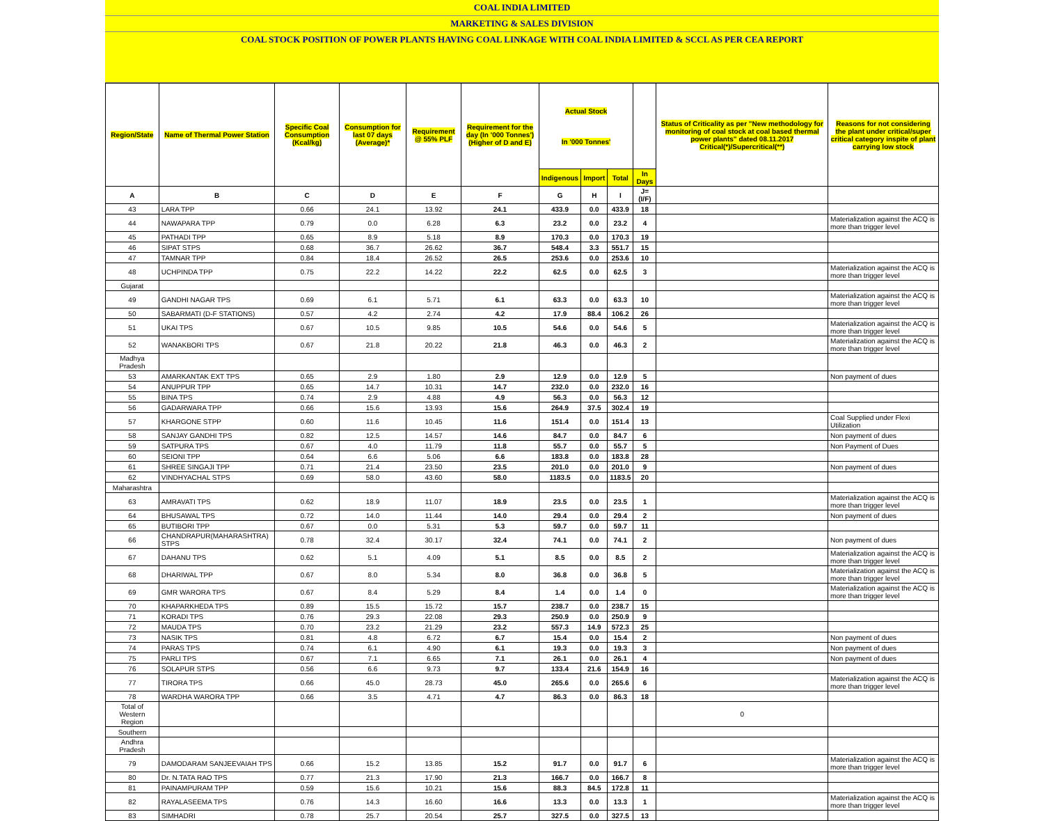COAL INDIA LIMITED
MARKETING & SALES DIVISION
COAL STOCK POSITION OF POWER PLANTS HAVING COAL LINKAGE WITH COAL INDIA LIMITED & SCCL AS PER CEA REPORT
| Region/State | Name of Thermal Power Station | Specific Coal Consumption (Kcal/kg) | Consumption for last 07 days (Average)* | Requirement @ 55% PLF | Requirement for the day (In '000 Tonnes') (Higher of D and E) | Actual Stock In '000 Tonnes' | | | | Status of Criticality as per "New methodology for monitoring of coal stock at coal based thermal power plants" dated 08.11.2017 Critical(*)/Supercritical(**) | Reasons for not considering the plant under critical/super critical category inspite of plant carrying low stock |
| --- | --- | --- | --- | --- | --- | --- | --- | --- | --- | --- | --- |
| | | | | | | Indigenous | Import | Total | In Days | | |
| A | B | C | D | E | F | G | H | I | J=(I/F) | | |
| 43 | LARA TPP | 0.66 | 24.1 | 13.92 | 24.1 | 433.9 | 0.0 | 433.9 | 18 | | |
| 44 | NAWAPARA TPP | 0.79 | 0.0 | 6.28 | 6.3 | 23.2 | 0.0 | 23.2 | 4 | | Materialization against the ACQ is more than trigger level |
| 45 | PATHADI TPP | 0.65 | 8.9 | 5.18 | 8.9 | 170.3 | 0.0 | 170.3 | 19 | | |
| 46 | SIPAT STPS | 0.68 | 36.7 | 26.62 | 36.7 | 548.4 | 3.3 | 551.7 | 15 | | |
| 47 | TAMNAR TPP | 0.84 | 18.4 | 26.52 | 26.5 | 253.6 | 0.0 | 253.6 | 10 | | |
| 48 | UCHPINDA TPP | 0.75 | 22.2 | 14.22 | 22.2 | 62.5 | 0.0 | 62.5 | 3 | | Materialization against the ACQ is more than trigger level |
| Gujarat | | | | | | | | | | | |
| 49 | GANDHI NAGAR TPS | 0.69 | 6.1 | 5.71 | 6.1 | 63.3 | 0.0 | 63.3 | 10 | | Materialization against the ACQ is more than trigger level |
| 50 | SABARMATI (D-F STATIONS) | 0.57 | 4.2 | 2.74 | 4.2 | 17.9 | 88.4 | 106.2 | 26 | | |
| 51 | UKAI TPS | 0.67 | 10.5 | 9.85 | 10.5 | 54.6 | 0.0 | 54.6 | 5 | | Materialization against the ACQ is more than trigger level |
| 52 | WANAKBORI TPS | 0.67 | 21.8 | 20.22 | 21.8 | 46.3 | 0.0 | 46.3 | 2 | | Materialization against the ACQ is more than trigger level |
| Madhya Pradesh | | | | | | | | | | | |
| 53 | AMARKANTAK EXT TPS | 0.65 | 2.9 | 1.80 | 2.9 | 12.9 | 0.0 | 12.9 | 5 | | Non payment of dues |
| 54 | ANUPPUR TPP | 0.65 | 14.7 | 10.31 | 14.7 | 232.0 | 0.0 | 232.0 | 16 | | |
| 55 | BINA TPS | 0.74 | 2.9 | 4.88 | 4.9 | 56.3 | 0.0 | 56.3 | 12 | | |
| 56 | GADARWARA TPP | 0.66 | 15.6 | 13.93 | 15.6 | 264.9 | 37.5 | 302.4 | 19 | | |
| 57 | KHARGONE STPP | 0.60 | 11.6 | 10.45 | 11.6 | 151.4 | 0.0 | 151.4 | 13 | | Coal Supplied under Flexi Utilization |
| 58 | SANJAY GANDHI TPS | 0.82 | 12.5 | 14.57 | 14.6 | 84.7 | 0.0 | 84.7 | 6 | | Non payment of dues |
| 59 | SATPURA TPS | 0.67 | 4.0 | 11.79 | 11.8 | 55.7 | 0.0 | 55.7 | 5 | | Non Payment of Dues |
| 60 | SEIONI TPP | 0.64 | 6.6 | 5.06 | 6.6 | 183.8 | 0.0 | 183.8 | 28 | | |
| 61 | SHREE SINGAJI TPP | 0.71 | 21.4 | 23.50 | 23.5 | 201.0 | 0.0 | 201.0 | 9 | | Non payment of dues |
| 62 | VINDHYACHAL STPS | 0.69 | 58.0 | 43.60 | 58.0 | 1183.5 | 0.0 | 1183.5 | 20 | | |
| Maharashtra | | | | | | | | | | | |
| 63 | AMRAVATI TPS | 0.62 | 18.9 | 11.07 | 18.9 | 23.5 | 0.0 | 23.5 | 1 | | Materialization against the ACQ is more than trigger level |
| 64 | BHUSAWAL TPS | 0.72 | 14.0 | 11.44 | 14.0 | 29.4 | 0.0 | 29.4 | 2 | | Non payment of dues |
| 65 | BUTIBORI TPP | 0.67 | 0.0 | 5.31 | 5.3 | 59.7 | 0.0 | 59.7 | 11 | | |
| 66 | CHANDRAPUR(MAHARASHTRA) STPS | 0.78 | 32.4 | 30.17 | 32.4 | 74.1 | 0.0 | 74.1 | 2 | | Non payment of dues |
| 67 | DAHANU TPS | 0.62 | 5.1 | 4.09 | 5.1 | 8.5 | 0.0 | 8.5 | 2 | | Materialization against the ACQ is more than trigger level |
| 68 | DHARIWAL TPP | 0.67 | 8.0 | 5.34 | 8.0 | 36.8 | 0.0 | 36.8 | 5 | | Materialization against the ACQ is more than trigger level |
| 69 | GMR WARORA TPS | 0.67 | 8.4 | 5.29 | 8.4 | 1.4 | 0.0 | 1.4 | 0 | | Materialization against the ACQ is more than trigger level |
| 70 | KHAPARKHEDA TPS | 0.89 | 15.5 | 15.72 | 15.7 | 238.7 | 0.0 | 238.7 | 15 | | |
| 71 | KORADI TPS | 0.76 | 29.3 | 22.08 | 29.3 | 250.9 | 0.0 | 250.9 | 9 | | |
| 72 | MAUDA TPS | 0.70 | 23.2 | 21.29 | 23.2 | 557.3 | 14.9 | 572.3 | 25 | | |
| 73 | NASIK TPS | 0.81 | 4.8 | 6.72 | 6.7 | 15.4 | 0.0 | 15.4 | 2 | | Non payment of dues |
| 74 | PARAS TPS | 0.74 | 6.1 | 4.90 | 6.1 | 19.3 | 0.0 | 19.3 | 3 | | Non payment of dues |
| 75 | PARLI TPS | 0.67 | 7.1 | 6.65 | 7.1 | 26.1 | 0.0 | 26.1 | 4 | | Non payment of dues |
| 76 | SOLAPUR STPS | 0.56 | 6.6 | 9.73 | 9.7 | 133.4 | 21.6 | 154.9 | 16 | | |
| 77 | TIRORA TPS | 0.66 | 45.0 | 28.73 | 45.0 | 265.6 | 0.0 | 265.6 | 6 | | Materialization against the ACQ is more than trigger level |
| 78 | WARDHA WARORA TPP | 0.66 | 3.5 | 4.71 | 4.7 | 86.3 | 0.0 | 86.3 | 18 | | |
| Total of Western Region | | | | | | | | | | 0 | |
| Southern | | | | | | | | | | | |
| Andhra Pradesh | | | | | | | | | | | |
| 79 | DAMODARAM SANJEEVAIAH TPS | 0.66 | 15.2 | 13.85 | 15.2 | 91.7 | 0.0 | 91.7 | 6 | | Materialization against the ACQ is more than trigger level |
| 80 | Dr. N.TATA RAO TPS | 0.77 | 21.3 | 17.90 | 21.3 | 166.7 | 0.0 | 166.7 | 8 | | |
| 81 | PAINAMPURAM TPP | 0.59 | 15.6 | 10.21 | 15.6 | 88.3 | 84.5 | 172.8 | 11 | | |
| 82 | RAYALASEEMA TPS | 0.76 | 14.3 | 16.60 | 16.6 | 13.3 | 0.0 | 13.3 | 1 | | Materialization against the ACQ is more than trigger level |
| 83 | SIMHADRI | 0.78 | 25.7 | 20.54 | 25.7 | 327.5 | 0.0 | 327.5 | 13 | | |